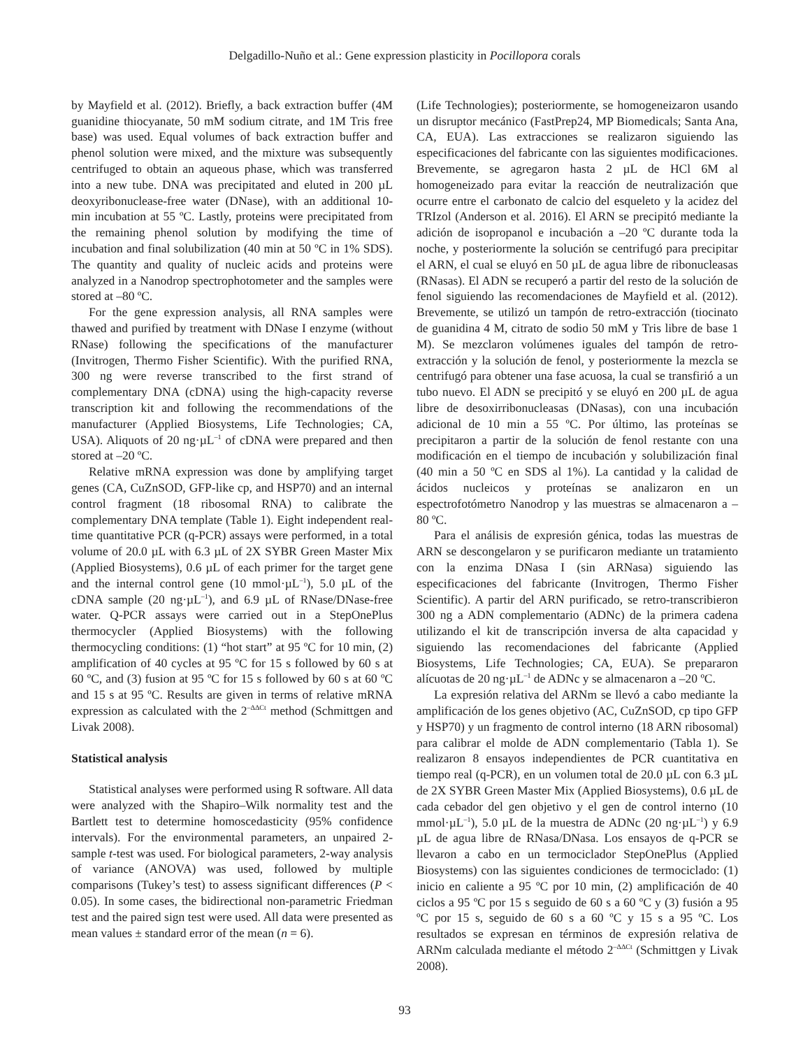Delgadillo-Nuño et al.: Gene expression plasticity in Pocillopora corals
by Mayfield et al. (2012). Briefly, a back extraction buffer (4M guanidine thiocyanate, 50 mM sodium citrate, and 1M Tris free base) was used. Equal volumes of back extraction buffer and phenol solution were mixed, and the mixture was subsequently centrifuged to obtain an aqueous phase, which was transferred into a new tube. DNA was precipitated and eluted in 200 µL deoxyribonuclease-free water (DNase), with an additional 10-min incubation at 55 ºC. Lastly, proteins were precipitated from the remaining phenol solution by modifying the time of incubation and final solubilization (40 min at 50 ºC in 1% SDS). The quantity and quality of nucleic acids and proteins were analyzed in a Nanodrop spectrophotometer and the samples were stored at –80 ºC.
For the gene expression analysis, all RNA samples were thawed and purified by treatment with DNase I enzyme (without RNase) following the specifications of the manufacturer (Invitrogen, Thermo Fisher Scientific). With the purified RNA, 300 ng were reverse transcribed to the first strand of complementary DNA (cDNA) using the high-capacity reverse transcription kit and following the recommendations of the manufacturer (Applied Biosystems, Life Technologies; CA, USA). Aliquots of 20 ng·µL<sup>–1</sup> of cDNA were prepared and then stored at –20 ºC.
Relative mRNA expression was done by amplifying target genes (CA, CuZnSOD, GFP-like cp, and HSP70) and an internal control fragment (18 ribosomal RNA) to calibrate the complementary DNA template (Table 1). Eight independent real-time quantitative PCR (q-PCR) assays were performed, in a total volume of 20.0 µL with 6.3 µL of 2X SYBR Green Master Mix (Applied Biosystems), 0.6 µL of each primer for the target gene and the internal control gene (10 mmol·µL<sup>–1</sup>), 5.0 µL of the cDNA sample (20 ng·µL<sup>–1</sup>), and 6.9 µL of RNase/DNase-free water. Q-PCR assays were carried out in a StepOnePlus thermocycler (Applied Biosystems) with the following thermocycling conditions: (1) “hot start” at 95 ºC for 10 min, (2) amplification of 40 cycles at 95 ºC for 15 s followed by 60 s at 60 ºC, and (3) fusion at 95 ºC for 15 s followed by 60 s at 60 ºC and 15 s at 95 ºC. Results are given in terms of relative mRNA expression as calculated with the 2<sup>–ΔΔCt</sup> method (Schmittgen and Livak 2008).
Statistical analysis
Statistical analyses were performed using R software. All data were analyzed with the Shapiro–Wilk normality test and the Bartlett test to determine homoscedasticity (95% confidence intervals). For the environmental parameters, an unpaired 2-sample t-test was used. For biological parameters, 2-way analysis of variance (ANOVA) was used, followed by multiple comparisons (Tukey’s test) to assess significant differences (P < 0.05). In some cases, the bidirectional non-parametric Friedman test and the paired sign test were used. All data were presented as mean values ± standard error of the mean (n = 6).
(Life Technologies); posteriormente, se homogeneizaron usando un disruptor mecánico (FastPrep24, MP Biomedicals; Santa Ana, CA, EUA). Las extracciones se realizaron siguiendo las especificaciones del fabricante con las siguientes modificaciones. Brevemente, se agregaron hasta 2 µL de HCl 6M al homogeneizado para evitar la reacción de neutralización que ocurre entre el carbonato de calcio del esqueleto y la acidez del TRIzol (Anderson et al. 2016). El ARN se precipitó mediante la adición de isopropanol e incubación a –20 ºC durante toda la noche, y posteriormente la solución se centrifugó para precipitar el ARN, el cual se eluyó en 50 µL de agua libre de ribonucleasas (RNasas). El ADN se recuperó a partir del resto de la solución de fenol siguiendo las recomendaciones de Mayfield et al. (2012). Brevemente, se utilizó un tampón de retro-extracción (tiocinato de guanidina 4 M, citrato de sodio 50 mM y Tris libre de base 1 M). Se mezclaron volúmenes iguales del tampón de retro-extracción y la solución de fenol, y posteriormente la mezcla se centrifugó para obtener una fase acuosa, la cual se transfirió a un tubo nuevo. El ADN se precipitó y se eluyó en 200 µL de agua libre de desoxirribonucleasas (DNasas), con una incubación adicional de 10 min a 55 ºC. Por último, las proteínas se precipitaron a partir de la solución de fenol restante con una modificación en el tiempo de incubación y solubilización final (40 min a 50 ºC en SDS al 1%). La cantidad y la calidad de ácidos nucleicos y proteínas se analizaron en un espectrofotómetro Nanodrop y las muestras se almacenaron a –80 ºC.
Para el análisis de expresión génica, todas las muestras de ARN se descongelaron y se purificaron mediante un tratamiento con la enzima DNasa I (sin ARNasa) siguiendo las especificaciones del fabricante (Invitrogen, Thermo Fisher Scientific). A partir del ARN purificado, se retro-transcribieron 300 ng a ADN complementario (ADNc) de la primera cadena utilizando el kit de transcripción inversa de alta capacidad y siguiendo las recomendaciones del fabricante (Applied Biosystems, Life Technologies; CA, EUA). Se prepararon alícuotas de 20 ng·µL<sup>–1</sup> de ADNc y se almacenaron a –20 ºC.
La expresión relativa del ARNm se llevó a cabo mediante la amplificación de los genes objetivo (AC, CuZnSOD, cp tipo GFP y HSP70) y un fragmento de control interno (18 ARN ribosomal) para calibrar el molde de ADN complementario (Tabla 1). Se realizaron 8 ensayos independientes de PCR cuantitativa en tiempo real (q-PCR), en un volumen total de 20.0 µL con 6.3 µL de 2X SYBR Green Master Mix (Applied Biosystems), 0.6 µL de cada cebador del gen objetivo y el gen de control interno (10 mmol·µL<sup>–1</sup>), 5.0 µL de la muestra de ADNc (20 ng·µL<sup>–1</sup>) y 6.9 µL de agua libre de RNasa/DNasa. Los ensayos de q-PCR se llevaron a cabo en un termociclador StepOnePlus (Applied Biosystems) con las siguientes condiciones de termociclado: (1) inicio en caliente a 95 ºC por 10 min, (2) amplificación de 40 ciclos a 95 ºC por 15 s seguido de 60 s a 60 ºC y (3) fusión a 95 ºC por 15 s, seguido de 60 s a 60 ºC y 15 s a 95 ºC. Los resultados se expresan en términos de expresión relativa de ARNm calculada mediante el método 2<sup>–ΔΔCt</sup> (Schmittgen y Livak 2008).
93